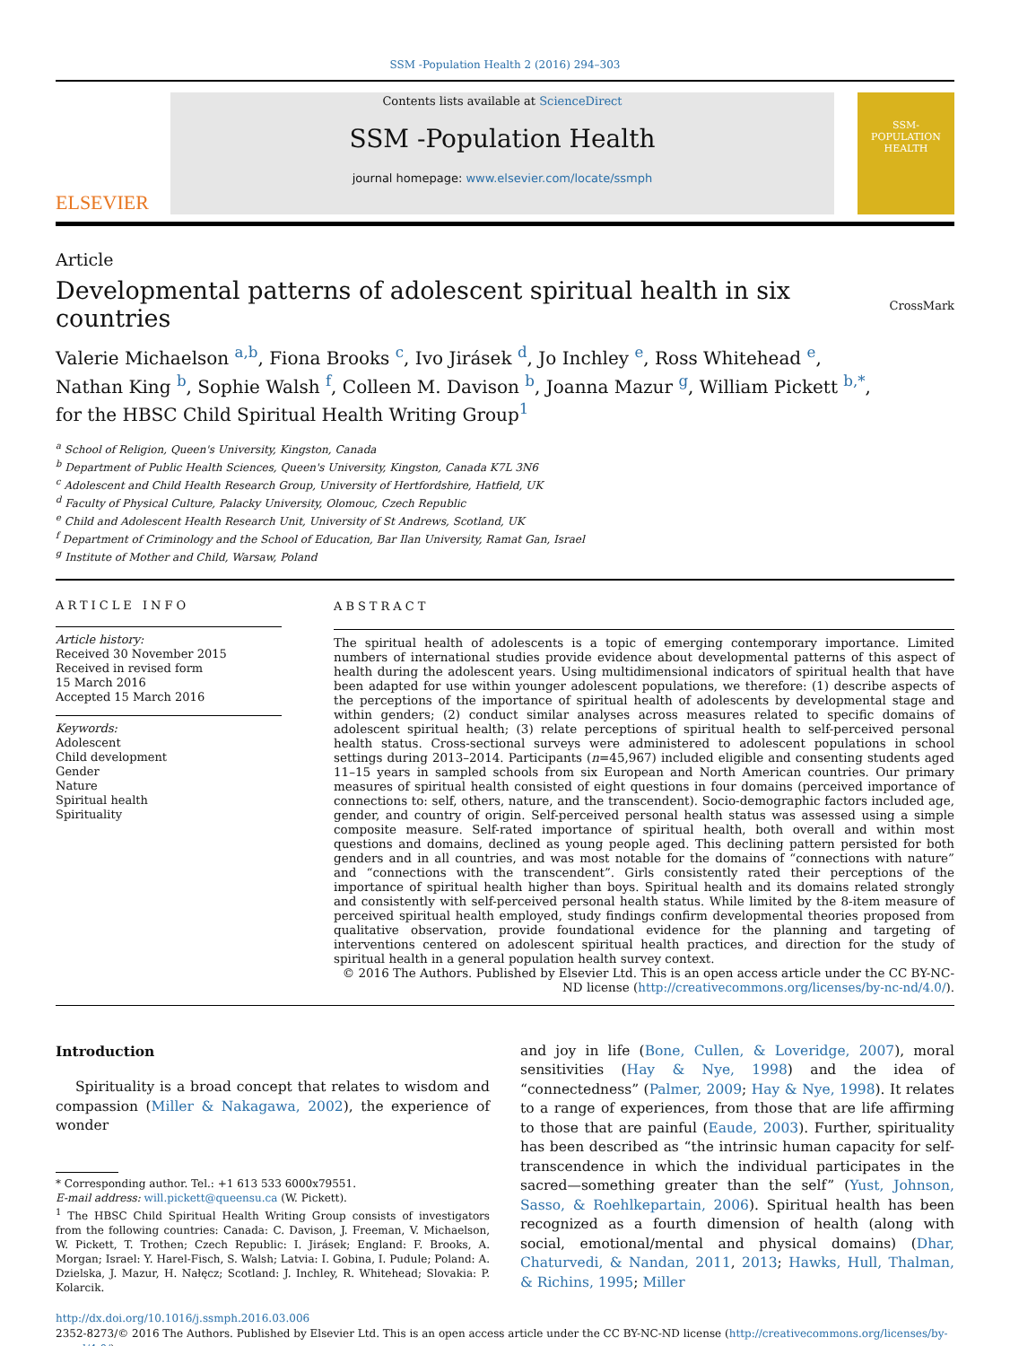SSM -Population Health 2 (2016) 294–303
ELSEVIER
Contents lists available at ScienceDirect
SSM -Population Health
journal homepage: www.elsevier.com/locate/ssmph
SSM-
POPULATION
HEALTH
Article
Developmental patterns of adolescent spiritual health in six countries
CrossMark
Valerie Michaelson <sup>a,b</sup>, Fiona Brooks <sup>c</sup>, Ivo Jirásek <sup>d</sup>, Jo Inchley <sup>e</sup>, Ross Whitehead <sup>e</sup>,
Nathan King <sup>b</sup>, Sophie Walsh <sup>f</sup>, Colleen M. Davison <sup>b</sup>, Joanna Mazur <sup>g</sup>, William Pickett <sup>b,*</sup>,
for the HBSC Child Spiritual Health Writing Group<sup>1</sup>
<sup>a</sup> School of Religion, Queen's University, Kingston, Canada
<sup>b</sup> Department of Public Health Sciences, Queen's University, Kingston, Canada K7L 3N6
<sup>c</sup> Adolescent and Child Health Research Group, University of Hertfordshire, Hatfield, UK
<sup>d</sup> Faculty of Physical Culture, Palacky University, Olomouc, Czech Republic
<sup>e</sup> Child and Adolescent Health Research Unit, University of St Andrews, Scotland, UK
<sup>f</sup> Department of Criminology and the School of Education, Bar Ilan University, Ramat Gan, Israel
<sup>g</sup> Institute of Mother and Child, Warsaw, Poland
ARTICLE INFO
Article history:
Received 30 November 2015
Received in revised form
15 March 2016
Accepted 15 March 2016
Keywords:
Adolescent
Child development
Gender
Nature
Spiritual health
Spirituality
ABSTRACT
The spiritual health of adolescents is a topic of emerging contemporary importance. Limited numbers of international studies provide evidence about developmental patterns of this aspect of health during the adolescent years. Using multidimensional indicators of spiritual health that have been adapted for use within younger adolescent populations, we therefore: (1) describe aspects of the perceptions of the importance of spiritual health of adolescents by developmental stage and within genders; (2) conduct similar analyses across measures related to specific domains of adolescent spiritual health; (3) relate perceptions of spiritual health to self-perceived personal health status. Cross-sectional surveys were administered to adolescent populations in school settings during 2013–2014. Participants (n=45,967) included eligible and consenting students aged 11–15 years in sampled schools from six European and North American countries. Our primary measures of spiritual health consisted of eight questions in four domains (perceived importance of connections to: self, others, nature, and the transcendent). Socio-demographic factors included age, gender, and country of origin. Self-perceived personal health status was assessed using a simple composite measure. Self-rated importance of spiritual health, both overall and within most questions and domains, declined as young people aged. This declining pattern persisted for both genders and in all countries, and was most notable for the domains of “connections with nature” and “connections with the transcendent”. Girls consistently rated their perceptions of the importance of spiritual health higher than boys. Spiritual health and its domains related strongly and consistently with self-perceived personal health status. While limited by the 8-item measure of perceived spiritual health employed, study findings confirm developmental theories proposed from qualitative observation, provide foundational evidence for the planning and targeting of interventions centered on adolescent spiritual health practices, and direction for the study of spiritual health in a general population health survey context.
© 2016 The Authors. Published by Elsevier Ltd. This is an open access article under the CC BY-NC-ND license (http://creativecommons.org/licenses/by-nc-nd/4.0/).
Introduction
Spirituality is a broad concept that relates to wisdom and compassion (Miller & Nakagawa, 2002), the experience of wonder
* Corresponding author. Tel.: +1 613 533 6000x79551.
E-mail address: will.pickett@queensu.ca (W. Pickett).
<sup>1</sup> The HBSC Child Spiritual Health Writing Group consists of investigators from the following countries: Canada: C. Davison, J. Freeman, V. Michaelson, W. Pickett, T. Trothen; Czech Republic: I. Jirásek; England: F. Brooks, A. Morgan; Israel: Y. Harel-Fisch, S. Walsh; Latvia: I. Gobina, I. Pudule; Poland: A. Dzielska, J. Mazur, H. Nałęcz; Scotland: J. Inchley, R. Whitehead; Slovakia: P. Kolarcik.
and joy in life (Bone, Cullen, & Loveridge, 2007), moral sensitivities (Hay & Nye, 1998) and the idea of “connectedness” (Palmer, 2009; Hay & Nye, 1998). It relates to a range of experiences, from those that are life affirming to those that are painful (Eaude, 2003). Further, spirituality has been described as “the intrinsic human capacity for self-transcendence in which the individual participates in the sacred—something greater than the self” (Yust, Johnson, Sasso, & Roehlkepartain, 2006). Spiritual health has been recognized as a fourth dimension of health (along with social, emotional/mental and physical domains) (Dhar, Chaturvedi, & Nandan, 2011, 2013; Hawks, Hull, Thalman, & Richins, 1995; Miller
http://dx.doi.org/10.1016/j.ssmph.2016.03.006
2352-8273/© 2016 The Authors. Published by Elsevier Ltd. This is an open access article under the CC BY-NC-ND license (http://creativecommons.org/licenses/by-nc-nd/4.0/).